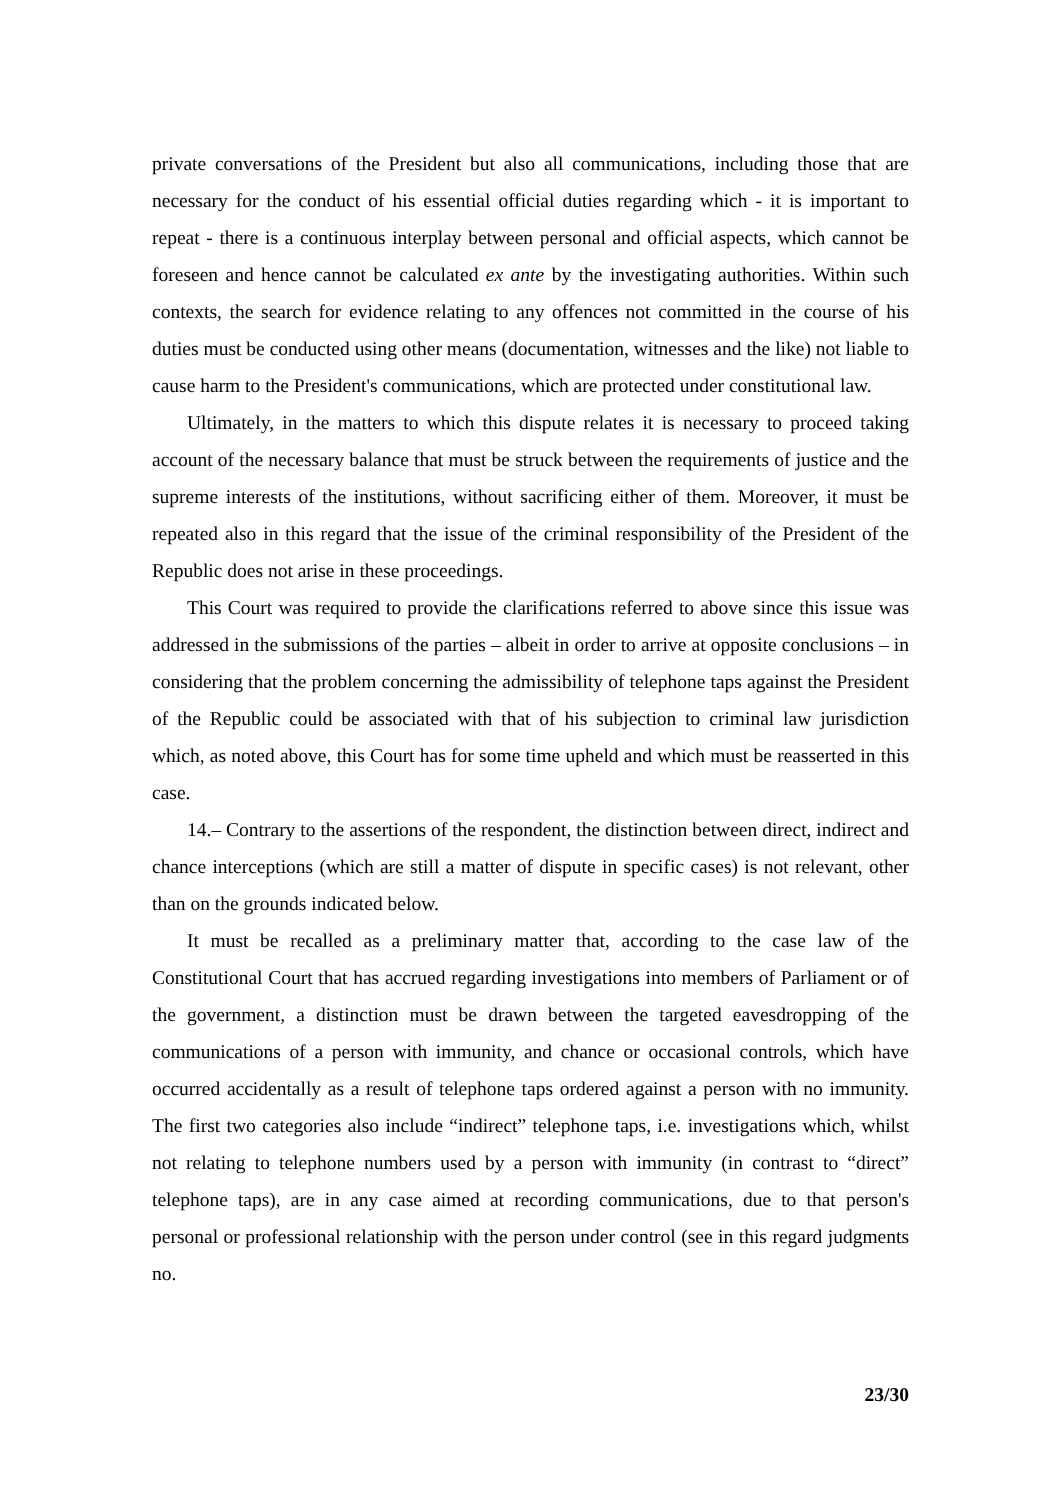private conversations of the President but also all communications, including those that are necessary for the conduct of his essential official duties regarding which - it is important to repeat - there is a continuous interplay between personal and official aspects, which cannot be foreseen and hence cannot be calculated ex ante by the investigating authorities. Within such contexts, the search for evidence relating to any offences not committed in the course of his duties must be conducted using other means (documentation, witnesses and the like) not liable to cause harm to the President's communications, which are protected under constitutional law.
Ultimately, in the matters to which this dispute relates it is necessary to proceed taking account of the necessary balance that must be struck between the requirements of justice and the supreme interests of the institutions, without sacrificing either of them. Moreover, it must be repeated also in this regard that the issue of the criminal responsibility of the President of the Republic does not arise in these proceedings.
This Court was required to provide the clarifications referred to above since this issue was addressed in the submissions of the parties – albeit in order to arrive at opposite conclusions – in considering that the problem concerning the admissibility of telephone taps against the President of the Republic could be associated with that of his subjection to criminal law jurisdiction which, as noted above, this Court has for some time upheld and which must be reasserted in this case.
14.– Contrary to the assertions of the respondent, the distinction between direct, indirect and chance interceptions (which are still a matter of dispute in specific cases) is not relevant, other than on the grounds indicated below.
It must be recalled as a preliminary matter that, according to the case law of the Constitutional Court that has accrued regarding investigations into members of Parliament or of the government, a distinction must be drawn between the targeted eavesdropping of the communications of a person with immunity, and chance or occasional controls, which have occurred accidentally as a result of telephone taps ordered against a person with no immunity. The first two categories also include “indirect” telephone taps, i.e. investigations which, whilst not relating to telephone numbers used by a person with immunity (in contrast to “direct” telephone taps), are in any case aimed at recording communications, due to that person's personal or professional relationship with the person under control (see in this regard judgments no.
23/30